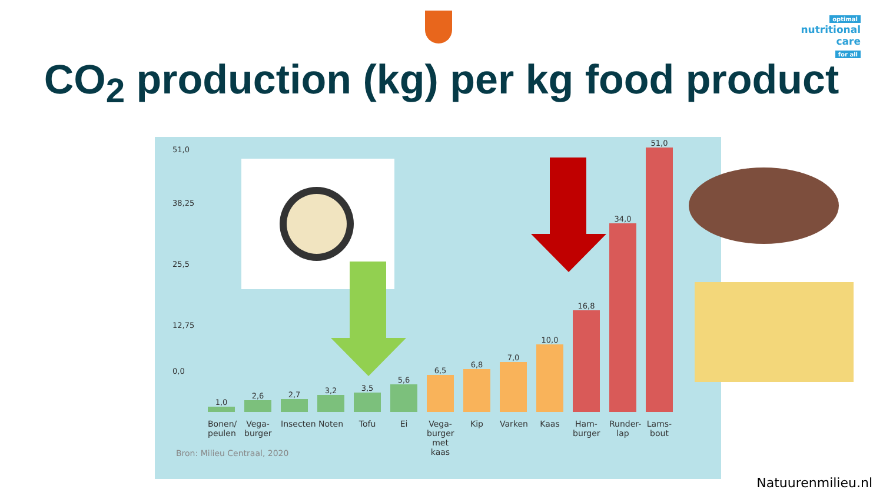optimal
nutritional care
for all
CO<sub>2</sub> production (kg) per kg food product
51,0
38,25
25,5
12,75
0,0
1,0
2,6
2,7
3,2
3,5
5,6
6,5
6,8
7,0
10,0
16,8
34,0
51,0
Bonen/ peulen Vega-burger Insecten Noten Tofu Ei Vega-burger met kaas Kip Varken Kaas Ham-burger Runder-lap Lams-bout
Bron: Milieu Centraal, 2020
Natuurenmilieu.nl